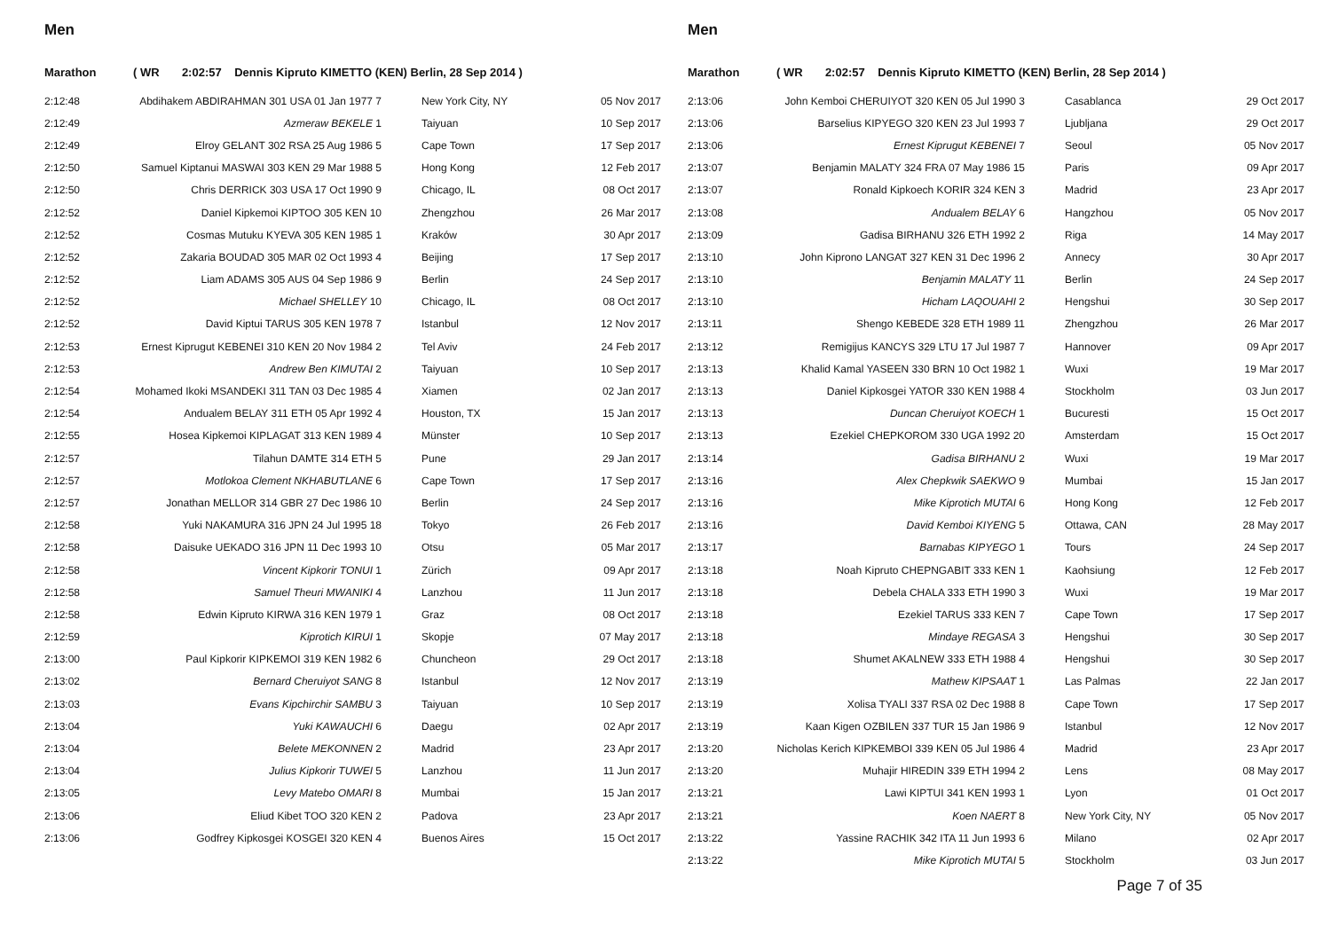Men
Marathon ( WR 2:02:57 Dennis Kipruto KIMETTO (KEN) Berlin, 28 Sep 2014 )
| 2:12:48 | Abdihakem ABDIRAHMAN 301 USA 01 Jan 1977 7 | New York City, NY | 05 Nov 2017 |
| 2:12:49 | Azmeraw BEKELE 1 | Taiyuan | 10 Sep 2017 |
| 2:12:49 | Elroy GELANT 302 RSA 25 Aug 1986 5 | Cape Town | 17 Sep 2017 |
| 2:12:50 | Samuel Kiptanui MASWAI 303 KEN 29 Mar 1988 5 | Hong Kong | 12 Feb 2017 |
| 2:12:50 | Chris DERRICK 303 USA 17 Oct 1990 9 | Chicago, IL | 08 Oct 2017 |
| 2:12:52 | Daniel Kipkemoi KIPTOO 305 KEN 10 | Zhengzhou | 26 Mar 2017 |
| 2:12:52 | Cosmas Mutuku KYEVA 305 KEN 1985 1 | Kraków | 30 Apr 2017 |
| 2:12:52 | Zakaria BOUDAD 305 MAR 02 Oct 1993 4 | Beijing | 17 Sep 2017 |
| 2:12:52 | Liam ADAMS 305 AUS 04 Sep 1986 9 | Berlin | 24 Sep 2017 |
| 2:12:52 | Michael SHELLEY 10 | Chicago, IL | 08 Oct 2017 |
| 2:12:52 | David Kiptui TARUS 305 KEN 1978 7 | Istanbul | 12 Nov 2017 |
| 2:12:53 | Ernest Kiprugut KEBENEI 310 KEN 20 Nov 1984 2 | Tel Aviv | 24 Feb 2017 |
| 2:12:53 | Andrew Ben KIMUTAI 2 | Taiyuan | 10 Sep 2017 |
| 2:12:54 | Mohamed Ikoki MSANDEKI 311 TAN 03 Dec 1985 4 | Xiamen | 02 Jan 2017 |
| 2:12:54 | Andualem BELAY 311 ETH 05 Apr 1992 4 | Houston, TX | 15 Jan 2017 |
| 2:12:55 | Hosea Kipkemoi KIPLAGAT 313 KEN 1989 4 | Münster | 10 Sep 2017 |
| 2:12:57 | Tilahun DAMTE 314 ETH 5 | Pune | 29 Jan 2017 |
| 2:12:57 | Motlokoa Clement NKHABUTLANE 6 | Cape Town | 17 Sep 2017 |
| 2:12:57 | Jonathan MELLOR 314 GBR 27 Dec 1986 10 | Berlin | 24 Sep 2017 |
| 2:12:58 | Yuki NAKAMURA 316 JPN 24 Jul 1995 18 | Tokyo | 26 Feb 2017 |
| 2:12:58 | Daisuke UEKADO 316 JPN 11 Dec 1993 10 | Otsu | 05 Mar 2017 |
| 2:12:58 | Vincent Kipkorir TONUI 1 | Zürich | 09 Apr 2017 |
| 2:12:58 | Samuel Theuri MWANIKI 4 | Lanzhou | 11 Jun 2017 |
| 2:12:58 | Edwin Kipruto KIRWA 316 KEN 1979 1 | Graz | 08 Oct 2017 |
| 2:12:59 | Kiprotich KIRUI 1 | Skopje | 07 May 2017 |
| 2:13:00 | Paul Kipkorir KIPKEMOI 319 KEN 1982 6 | Chuncheon | 29 Oct 2017 |
| 2:13:02 | Bernard Cheruiyot SANG 8 | Istanbul | 12 Nov 2017 |
| 2:13:03 | Evans Kipchirchir SAMBU 3 | Taiyuan | 10 Sep 2017 |
| 2:13:04 | Yuki KAWAUCHI 6 | Daegu | 02 Apr 2017 |
| 2:13:04 | Belete MEKONNEN 2 | Madrid | 23 Apr 2017 |
| 2:13:04 | Julius Kipkorir TUWEI 5 | Lanzhou | 11 Jun 2017 |
| 2:13:05 | Levy Matebo OMARI 8 | Mumbai | 15 Jan 2017 |
| 2:13:06 | Eliud Kibet TOO 320 KEN 2 | Padova | 23 Apr 2017 |
| 2:13:06 | Godfrey Kipkosgei KOSGEI 320 KEN 4 | Buenos Aires | 15 Oct 2017 |
Men
Marathon ( WR 2:02:57 Dennis Kipruto KIMETTO (KEN) Berlin, 28 Sep 2014 )
| 2:13:06 | John Kemboi CHERUIYOT 320 KEN 05 Jul 1990 3 | Casablanca | 29 Oct 2017 |
| 2:13:06 | Barselius KIPYEGO 320 KEN 23 Jul 1993 7 | Ljubljana | 29 Oct 2017 |
| 2:13:06 | Ernest Kiprugut KEBENEI 7 | Seoul | 05 Nov 2017 |
| 2:13:07 | Benjamin MALATY 324 FRA 07 May 1986 15 | Paris | 09 Apr 2017 |
| 2:13:07 | Ronald Kipkoech KORIR 324 KEN 3 | Madrid | 23 Apr 2017 |
| 2:13:08 | Andualem BELAY 6 | Hangzhou | 05 Nov 2017 |
| 2:13:09 | Gadisa BIRHANU 326 ETH 1992 2 | Riga | 14 May 2017 |
| 2:13:10 | John Kiprono LANGAT 327 KEN 31 Dec 1996 2 | Annecy | 30 Apr 2017 |
| 2:13:10 | Benjamin MALATY 11 | Berlin | 24 Sep 2017 |
| 2:13:10 | Hicham LAQOUAHI 2 | Hengshui | 30 Sep 2017 |
| 2:13:11 | Shengo KEBEDE 328 ETH 1989 11 | Zhengzhou | 26 Mar 2017 |
| 2:13:12 | Remigijus KANCYS 329 LTU 17 Jul 1987 7 | Hannover | 09 Apr 2017 |
| 2:13:13 | Khalid Kamal YASEEN 330 BRN 10 Oct 1982 1 | Wuxi | 19 Mar 2017 |
| 2:13:13 | Daniel Kipkosgei YATOR 330 KEN 1988 4 | Stockholm | 03 Jun 2017 |
| 2:13:13 | Duncan Cheruiyot KOECH 1 | Bucuresti | 15 Oct 2017 |
| 2:13:13 | Ezekiel CHEPKOROM 330 UGA 1992 20 | Amsterdam | 15 Oct 2017 |
| 2:13:14 | Gadisa BIRHANU 2 | Wuxi | 19 Mar 2017 |
| 2:13:16 | Alex Chepkwik SAEKWO 9 | Mumbai | 15 Jan 2017 |
| 2:13:16 | Mike Kiprotich MUTAI 6 | Hong Kong | 12 Feb 2017 |
| 2:13:16 | David Kemboi KIYENG 5 | Ottawa, CAN | 28 May 2017 |
| 2:13:17 | Barnabas KIPYEGO 1 | Tours | 24 Sep 2017 |
| 2:13:18 | Noah Kipruto CHEPNGABIT 333 KEN 1 | Kaohsiung | 12 Feb 2017 |
| 2:13:18 | Debela CHALA 333 ETH 1990 3 | Wuxi | 19 Mar 2017 |
| 2:13:18 | Ezekiel TARUS 333 KEN 7 | Cape Town | 17 Sep 2017 |
| 2:13:18 | Mindaye REGASA 3 | Hengshui | 30 Sep 2017 |
| 2:13:18 | Shumet AKALNEW 333 ETH 1988 4 | Hengshui | 30 Sep 2017 |
| 2:13:19 | Mathew KIPSAAT 1 | Las Palmas | 22 Jan 2017 |
| 2:13:19 | Xolisa TYALI 337 RSA 02 Dec 1988 8 | Cape Town | 17 Sep 2017 |
| 2:13:19 | Kaan Kigen OZBILEN 337 TUR 15 Jan 1986 9 | Istanbul | 12 Nov 2017 |
| 2:13:20 | Nicholas Kerich KIPKEMBOI 339 KEN 05 Jul 1986 4 | Madrid | 23 Apr 2017 |
| 2:13:20 | Muhajir HIREDIN 339 ETH 1994 2 | Lens | 08 May 2017 |
| 2:13:21 | Lawi KIPTUI 341 KEN 1993 1 | Lyon | 01 Oct 2017 |
| 2:13:21 | Koen NAERT 8 | New York City, NY | 05 Nov 2017 |
| 2:13:22 | Yassine RACHIK 342 ITA 11 Jun 1993 6 | Milano | 02 Apr 2017 |
| 2:13:22 | Mike Kiprotich MUTAI 5 | Stockholm | 03 Jun 2017 |
Page 7 of 35